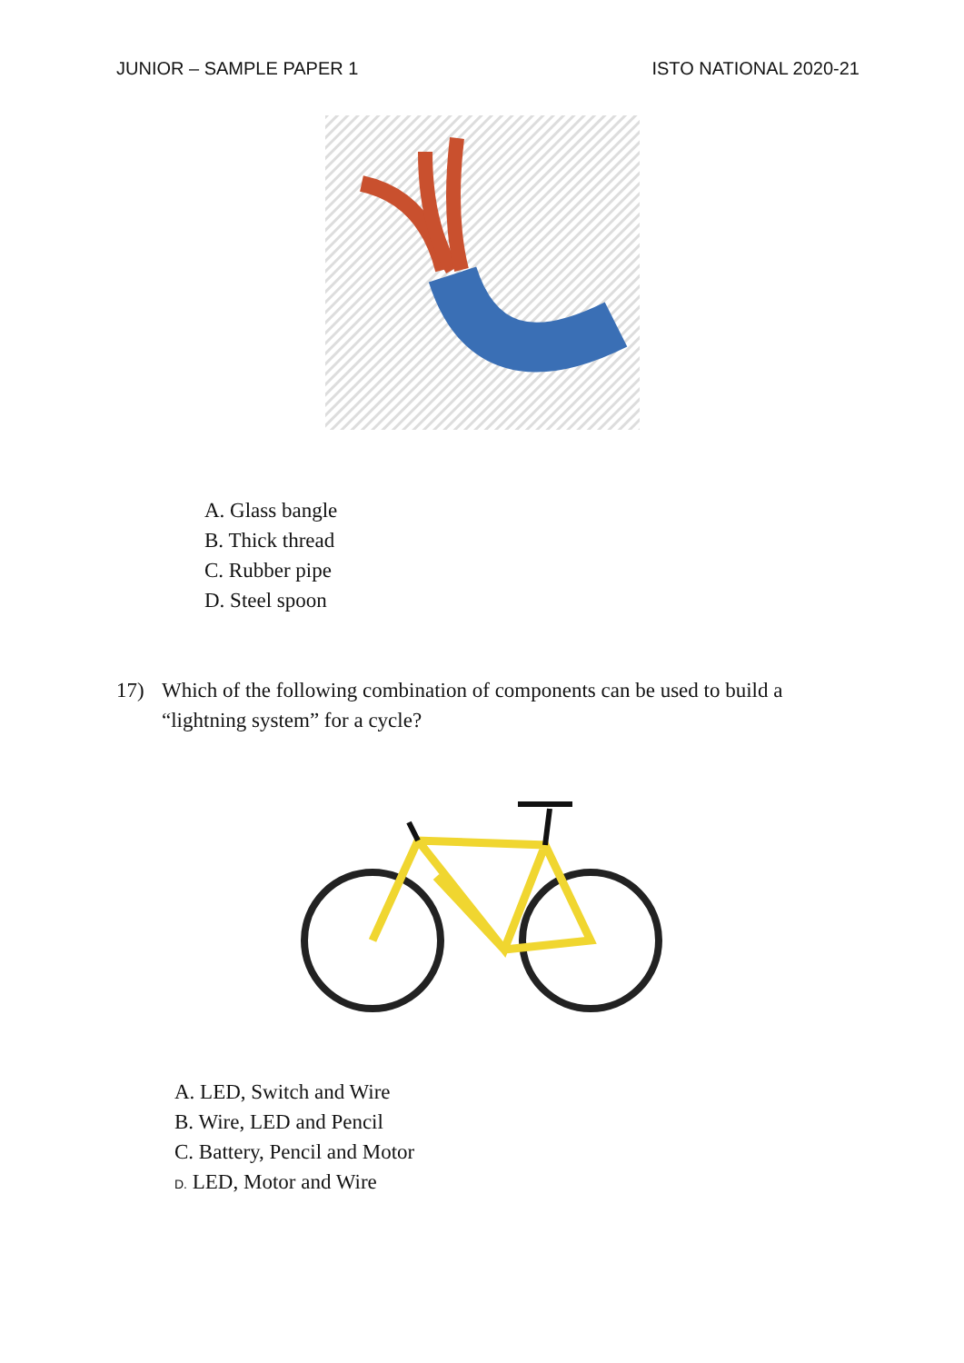JUNIOR – SAMPLE PAPER 1 ISTO NATIONAL 2020-21
A. Glass bangle
B. Thick thread
C. Rubber pipe
D. Steel spoon
17) Which of the following combination of components can be used to build a “lightning system” for a cycle?
A. LED, Switch and Wire
B. Wire, LED and Pencil
C. Battery, Pencil and Motor
D. LED, Motor and Wire